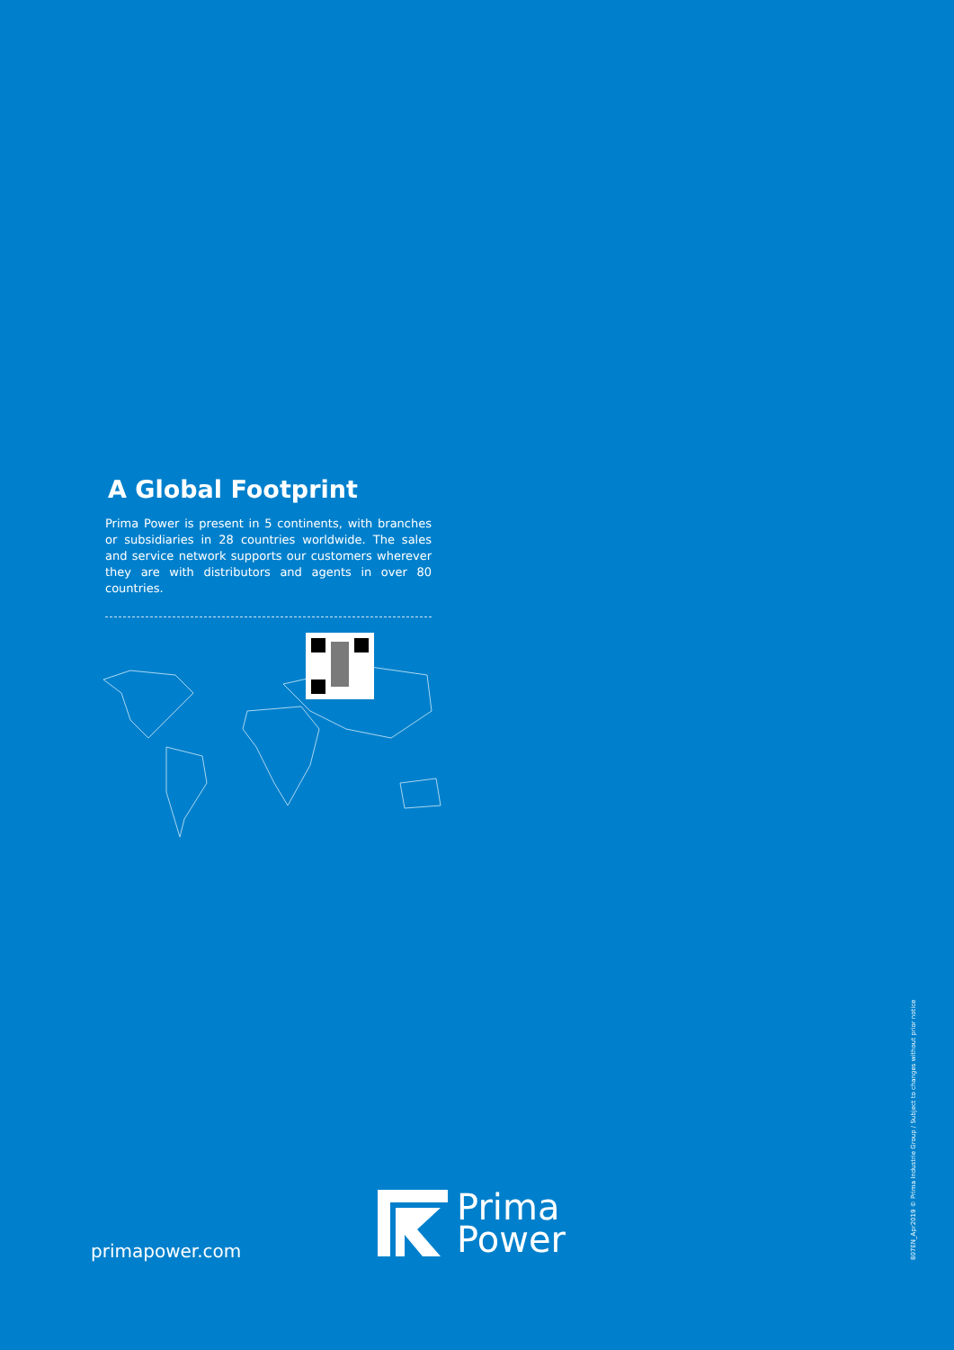A Global Footprint
Prima Power is present in 5 continents, with branches or subsidiaries in 28 countries worldwide. The sales and service network supports our customers wherever they are with distributors and agents in over 80 countries.
primapower.com
Prima
Power
807EN_Apr2019 © Prima Industrie Group / Subject to changes without prior notice